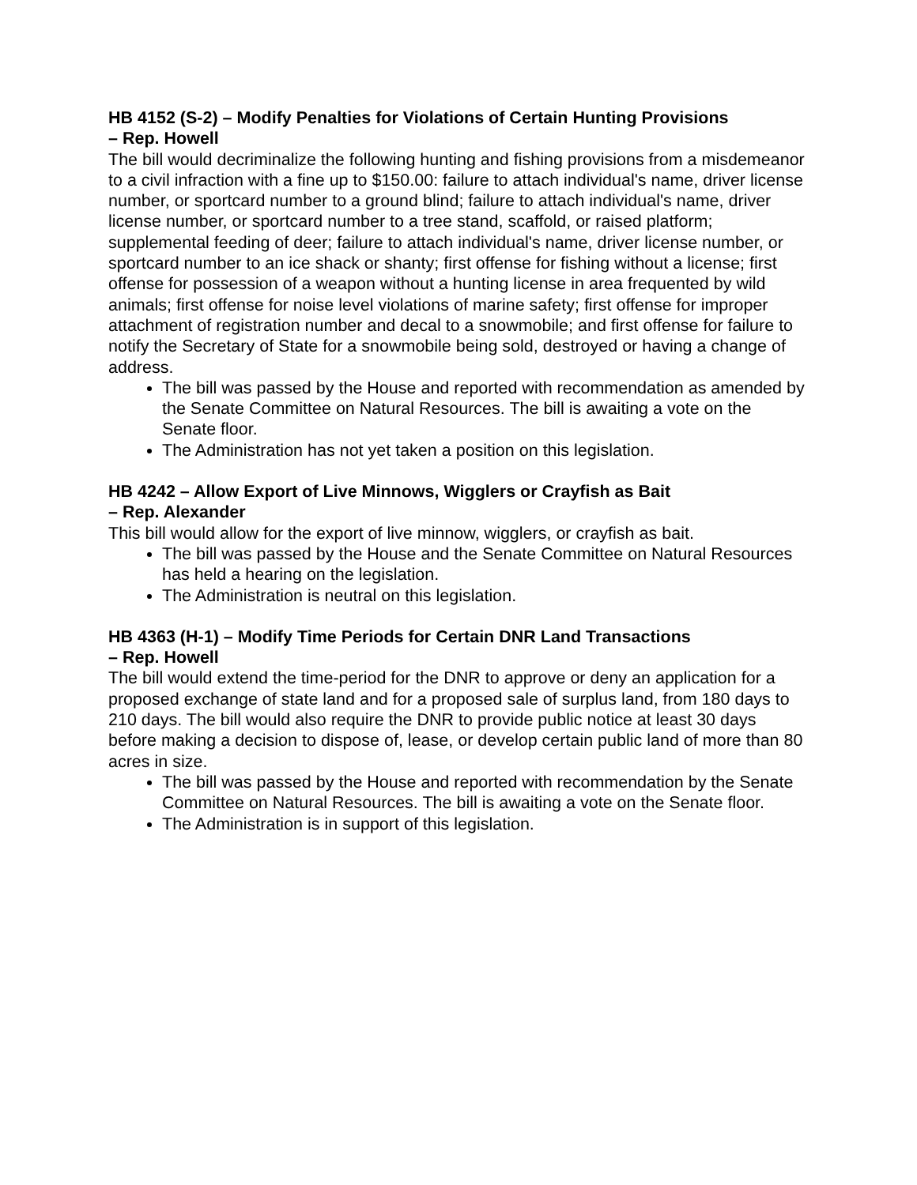HB 4152 (S-2) – Modify Penalties for Violations of Certain Hunting Provisions
– Rep. Howell
The bill would decriminalize the following hunting and fishing provisions from a misdemeanor to a civil infraction with a fine up to $150.00: failure to attach individual's name, driver license number, or sportcard number to a ground blind; failure to attach individual's name, driver license number, or sportcard number to a tree stand, scaffold, or raised platform; supplemental feeding of deer; failure to attach individual's name, driver license number, or sportcard number to an ice shack or shanty; first offense for fishing without a license; first offense for possession of a weapon without a hunting license in area frequented by wild animals; first offense for noise level violations of marine safety; first offense for improper attachment of registration number and decal to a snowmobile; and first offense for failure to notify the Secretary of State for a snowmobile being sold, destroyed or having a change of address.
The bill was passed by the House and reported with recommendation as amended by the Senate Committee on Natural Resources. The bill is awaiting a vote on the Senate floor.
The Administration has not yet taken a position on this legislation.
HB 4242 – Allow Export of Live Minnows, Wigglers or Crayfish as Bait
– Rep. Alexander
This bill would allow for the export of live minnow, wigglers, or crayfish as bait.
The bill was passed by the House and the Senate Committee on Natural Resources has held a hearing on the legislation.
The Administration is neutral on this legislation.
HB 4363 (H-1) – Modify Time Periods for Certain DNR Land Transactions
– Rep. Howell
The bill would extend the time-period for the DNR to approve or deny an application for a proposed exchange of state land and for a proposed sale of surplus land, from 180 days to 210 days. The bill would also require the DNR to provide public notice at least 30 days before making a decision to dispose of, lease, or develop certain public land of more than 80 acres in size.
The bill was passed by the House and reported with recommendation by the Senate Committee on Natural Resources. The bill is awaiting a vote on the Senate floor.
The Administration is in support of this legislation.